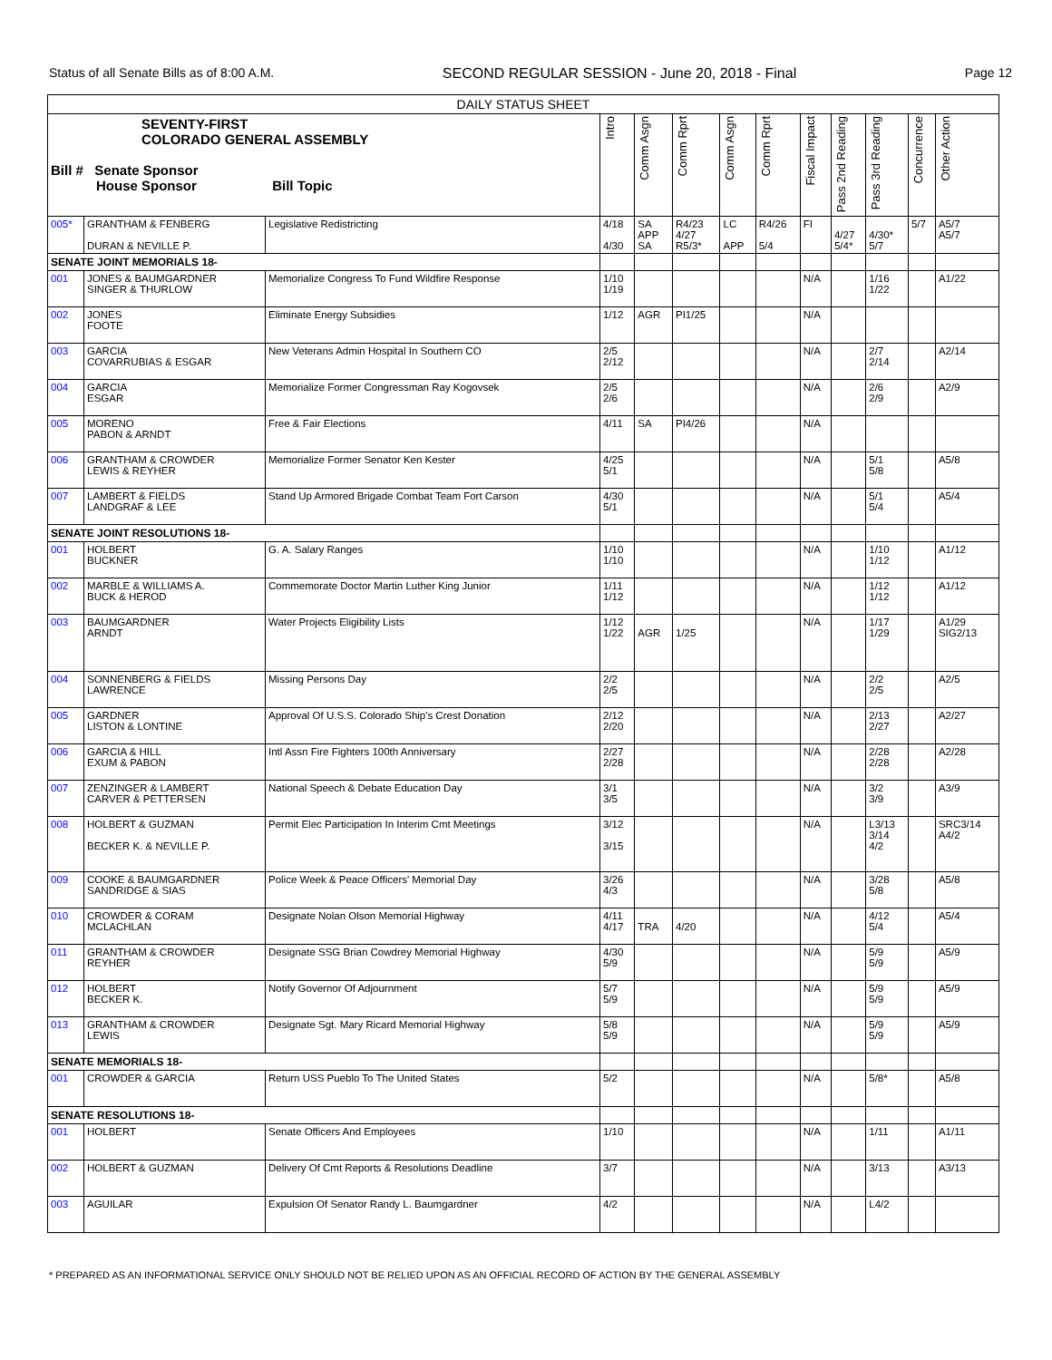Status of all Senate Bills as of 8:00 A.M. SECOND REGULAR SESSION - June 20, 2018 - Final Page 12
| DAILY STATUS SHEET | | | | | | | | | | | | |
| --- | --- | --- | --- | --- | --- | --- | --- | --- | --- | --- | --- | --- |
| SEVENTY-FIRST COLORADO GENERAL ASSEMBLY Bill # Senate Sponsor House Sponsor Bill Topic | | | Intro | Comm Asgn | Comm Rprt | Comm Asgn | Comm Rprt | Fiscal Impact | Pass 2nd Reading | Pass 3rd Reading | Concurrence | Other Action |
| 005* | GRANTHAM & FENBERG DURAN & NEVILLE P. | Legislative Redistricting | 4/18 4/30 | SA APP SA | R4/23 4/27 R5/3* | LC APP | R4/26 5/4 | FI | 4/27 5/4* | 4/30* 5/7 | 5/7 | A5/7 A5/7 |
| SENATE JOINT MEMORIALS 18- | | | | | | | | | | | | |
| 001 | JONES & BAUMGARDNER SINGER & THURLOW | Memorialize Congress To Fund Wildfire Response | 1/10 1/19 | | | | | N/A | | 1/16 1/22 | | A1/22 |
| 002 | JONES FOOTE | Eliminate Energy Subsidies | 1/12 | AGR | PI1/25 | | | N/A | | | | |
| 003 | GARCIA COVARRUBIAS & ESGAR | New Veterans Admin Hospital In Southern CO | 2/5 2/12 | | | | | N/A | | 2/7 2/14 | | A2/14 |
| 004 | GARCIA ESGAR | Memorialize Former Congressman Ray Kogovsek | 2/5 2/6 | | | | | N/A | | 2/6 2/9 | | A2/9 |
| 005 | MORENO PABON & ARNDT | Free & Fair Elections | 4/11 | SA | PI4/26 | | | N/A | | | | |
| 006 | GRANTHAM & CROWDER LEWIS & REYHER | Memorialize Former Senator Ken Kester | 4/25 5/1 | | | | | N/A | | 5/1 5/8 | | A5/8 |
| 007 | LAMBERT & FIELDS LANDGRAF & LEE | Stand Up Armored Brigade Combat Team Fort Carson | 4/30 5/1 | | | | | N/A | | 5/1 5/4 | | A5/4 |
| SENATE JOINT RESOLUTIONS 18- | | | | | | | | | | | | |
| 001 | HOLBERT BUCKNER | G. A. Salary Ranges | 1/10 1/10 | | | | | N/A | | 1/10 1/12 | | A1/12 |
| 002 | MARBLE & WILLIAMS A. BUCK & HEROD | Commemorate Doctor Martin Luther King Junior | 1/11 1/12 | | | | | N/A | | 1/12 1/12 | | A1/12 |
| 003 | BAUMGARDNER ARNDT | Water Projects Eligibility Lists | 1/12 1/22 | AGR | 1/25 | | | N/A | | 1/17 1/29 | | A1/29 SIG2/13 |
| 004 | SONNENBERG & FIELDS LAWRENCE | Missing Persons Day | 2/2 2/5 | | | | | N/A | | 2/2 2/5 | | A2/5 |
| 005 | GARDNER LISTON & LONTINE | Approval Of U.S.S. Colorado Ship's Crest Donation | 2/12 2/20 | | | | | N/A | | 2/13 2/27 | | A2/27 |
| 006 | GARCIA & HILL EXUM & PABON | Intl Assn Fire Fighters 100th Anniversary | 2/27 2/28 | | | | | N/A | | 2/28 2/28 | | A2/28 |
| 007 | ZENZINGER & LAMBERT CARVER & PETTERSEN | National Speech & Debate Education Day | 3/1 3/5 | | | | | N/A | | 3/2 3/9 | | A3/9 |
| 008 | HOLBERT & GUZMAN BECKER K. & NEVILLE P. | Permit Elec Participation In Interim Cmt Meetings | 3/12 3/15 | | | | | N/A | | L3/13 3/14 4/2 | | SRC3/14 A4/2 |
| 009 | COOKE & BAUMGARDNER SANDRIDGE & SIAS | Police Week & Peace Officers' Memorial Day | 3/26 4/3 | | | | | N/A | | 3/28 5/8 | | A5/8 |
| 010 | CROWDER & CORAM MCLACHLAN | Designate Nolan Olson Memorial Highway | 4/11 4/17 | TRA | 4/20 | | | N/A | | 4/12 5/4 | | A5/4 |
| 011 | GRANTHAM & CROWDER REYHER | Designate SSG Brian Cowdrey Memorial Highway | 4/30 5/9 | | | | | N/A | | 5/9 5/9 | | A5/9 |
| 012 | HOLBERT BECKER K. | Notify Governor Of Adjournment | 5/7 5/9 | | | | | N/A | | 5/9 5/9 | | A5/9 |
| 013 | GRANTHAM & CROWDER LEWIS | Designate Sgt. Mary Ricard Memorial Highway | 5/8 5/9 | | | | | N/A | | 5/9 5/9 | | A5/9 |
| SENATE MEMORIALS 18- | | | | | | | | | | | | |
| 001 | CROWDER & GARCIA | Return USS Pueblo To The United States | 5/2 | | | | | N/A | | 5/8* | | A5/8 |
| SENATE RESOLUTIONS 18- | | | | | | | | | | | | |
| 001 | HOLBERT | Senate Officers And Employees | 1/10 | | | | | N/A | | 1/11 | | A1/11 |
| 002 | HOLBERT & GUZMAN | Delivery Of Cmt Reports & Resolutions Deadline | 3/7 | | | | | N/A | | 3/13 | | A3/13 |
| 003 | AGUILAR | Expulsion Of Senator Randy L. Baumgardner | 4/2 | | | | | N/A | | L4/2 | | |
* PREPARED AS AN INFORMATIONAL SERVICE ONLY SHOULD NOT BE RELIED UPON AS AN OFFICIAL RECORD OF ACTION BY THE GENERAL ASSEMBLY